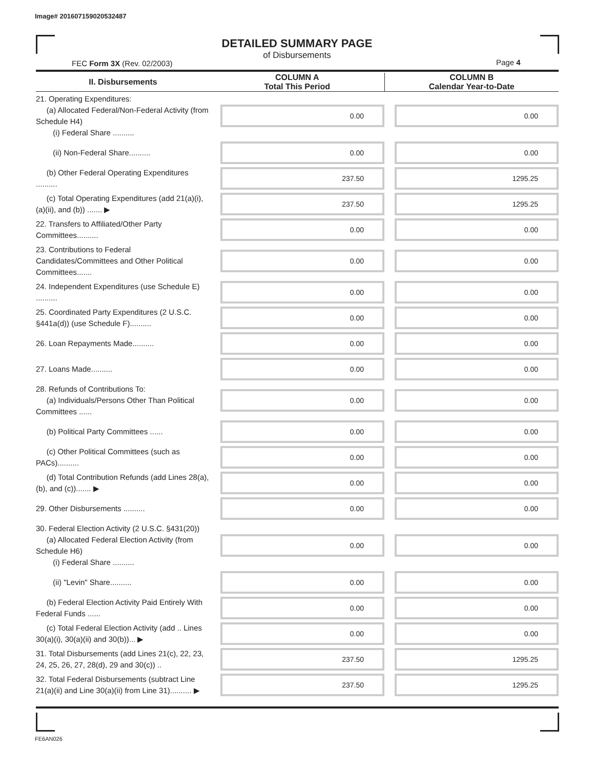Image# 201607159020532487
DETAILED SUMMARY PAGE
of Disbursements
FEC Form 3X (Rev. 02/2003) Page 4
| II. Disbursements | COLUMN A Total This Period | COLUMN B Calendar Year-to-Date |
| --- | --- | --- |
| 21. Operating Expenditures: (a) Allocated Federal/Non-Federal Activity (from Schedule H4) (i) Federal Share .......... | 0.00 | 0.00 |
| (ii) Non-Federal Share.......... | 0.00 | 0.00 |
| (b) Other Federal Operating Expenditures .......... | 237.50 | 1295.25 |
| (c) Total Operating Expenditures (add 21(a)(i), (a)(ii), and (b)) ....... ▶ | 237.50 | 1295.25 |
| 22. Transfers to Affiliated/Other Party Committees.......... | 0.00 | 0.00 |
| 23. Contributions to Federal Candidates/Committees and Other Political Committees....... | 0.00 | 0.00 |
| 24. Independent Expenditures (use Schedule E) .......... | 0.00 | 0.00 |
| 25. Coordinated Party Expenditures (2 U.S.C. §441a(d)) (use Schedule F).......... | 0.00 | 0.00 |
| 26. Loan Repayments Made.......... | 0.00 | 0.00 |
| 27. Loans Made.......... | 0.00 | 0.00 |
| 28. Refunds of Contributions To: (a) Individuals/Persons Other Than Political Committees ...... | 0.00 | 0.00 |
| (b) Political Party Committees ...... | 0.00 | 0.00 |
| (c) Other Political Committees (such as PACs).......... | 0.00 | 0.00 |
| (d) Total Contribution Refunds (add Lines 28(a), (b), and (c))....... ▶ | 0.00 | 0.00 |
| 29. Other Disbursements .......... | 0.00 | 0.00 |
| 30. Federal Election Activity (2 U.S.C. §431(20)) (a) Allocated Federal Election Activity (from Schedule H6) (i) Federal Share .......... | 0.00 | 0.00 |
| (ii) "Levin" Share.......... | 0.00 | 0.00 |
| (b) Federal Election Activity Paid Entirely With Federal Funds ...... | 0.00 | 0.00 |
| (c) Total Federal Election Activity (add .. Lines 30(a)(i), 30(a)(ii) and 30(b))... ▶ | 0.00 | 0.00 |
| 31. Total Disbursements (add Lines 21(c), 22, 23, 24, 25, 26, 27, 28(d), 29 and 30(c)) .. | 237.50 | 1295.25 |
| 32. Total Federal Disbursements (subtract Line 21(a)(ii) and Line 30(a)(ii) from Line 31).......... ▶ | 237.50 | 1295.25 |
FE6AN026